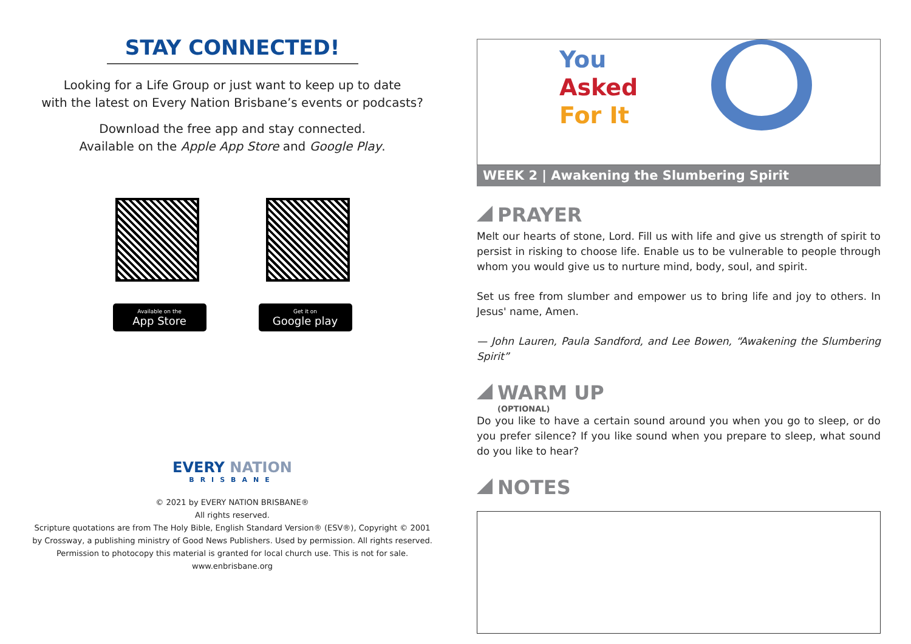STAY CONNECTED!
Looking for a Life Group or just want to keep up to date
with the latest on Every Nation Brisbane’s events or podcasts?
Download the free app and stay connected.
Available on the Apple App Store and Google Play.
Available on the
App Store
Get it on
Google play
EVERY NATION
BRISBANE
© 2021 by EVERY NATION BRISBANE®
All rights reserved.
Scripture quotations are from The Holy Bible, English Standard Version® (ESV®), Copyright © 2001
by Crossway, a publishing ministry of Good News Publishers. Used by permission. All rights reserved.
Permission to photocopy this material is granted for local church use. This is not for sale.
www.enbrisbane.org
You
Asked
For It
WEEK 2 | Awakening the Slumbering Spirit
PRAYER
Melt our hearts of stone, Lord. Fill us with life and give us strength of spirit to persist in risking to choose life. Enable us to be vulnerable to people through whom you would give us to nurture mind, body, soul, and spirit.
Set us free from slumber and empower us to bring life and joy to others. In Jesus' name, Amen.
— John Lauren, Paula Sandford, and Lee Bowen, “Awakening the Slumbering Spirit”
WARM UP
(OPTIONAL)
Do you like to have a certain sound around you when you go to sleep, or do you prefer silence? If you like sound when you prepare to sleep, what sound do you like to hear?
NOTES